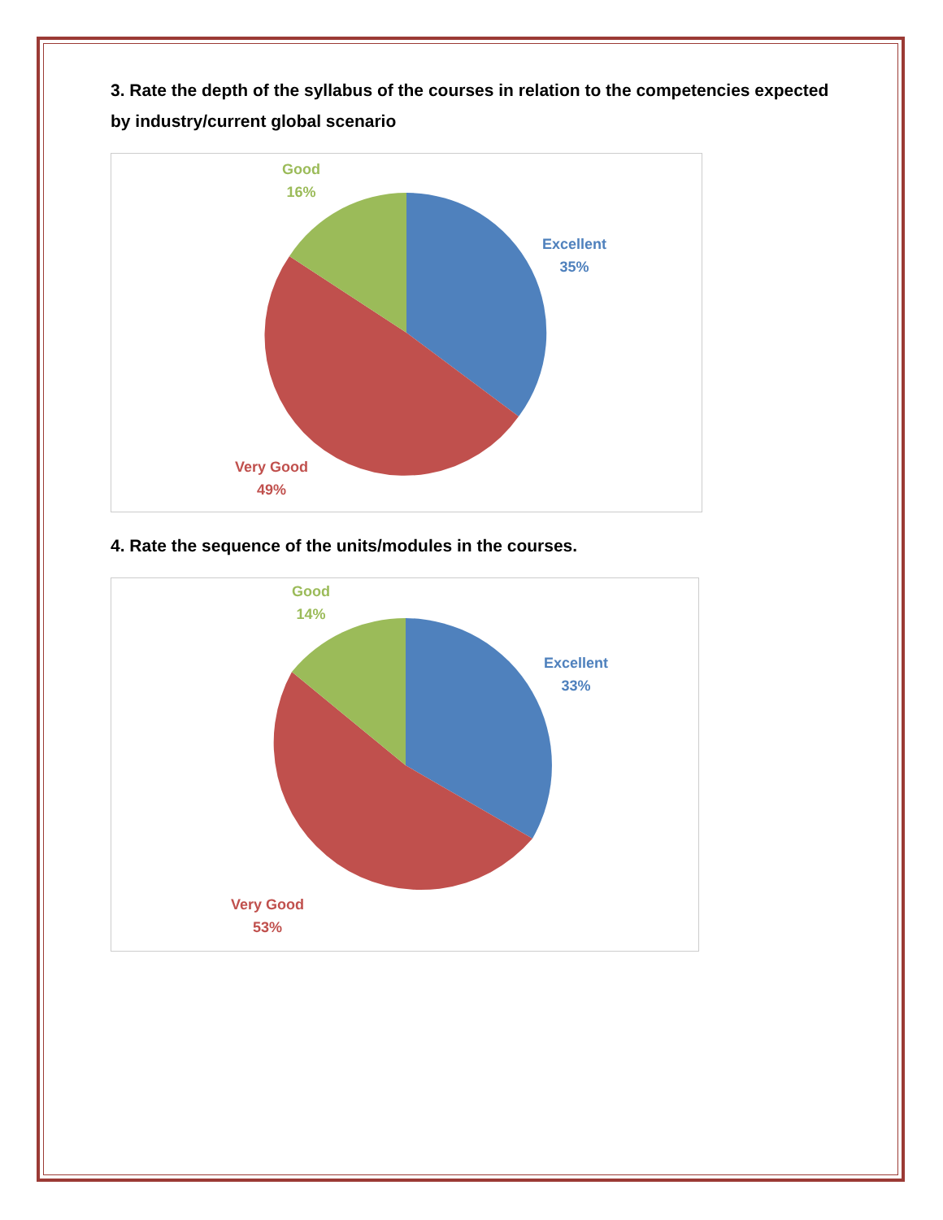3. Rate the depth of the syllabus of the courses in relation to the competencies expected by industry/current global scenario
Good
16%
Excellent
35%
Very Good
49%
4. Rate the sequence of the units/modules in the courses.
Good
14%
Excellent
33%
Very Good
53%